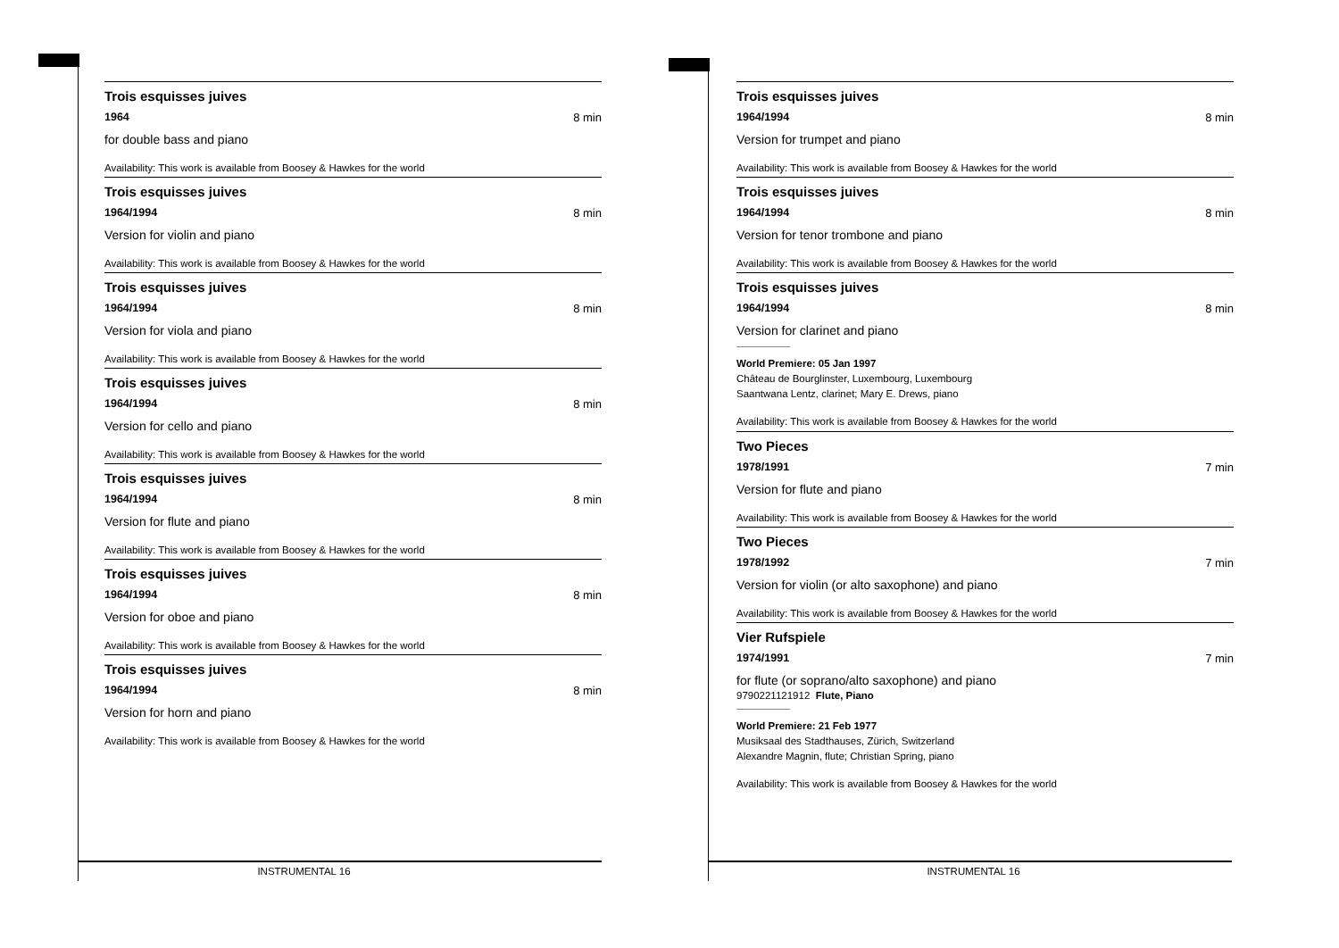Trois esquisses juives
1964 8 min
for double bass and piano
Availability: This work is available from Boosey & Hawkes for the world
Trois esquisses juives
1964/1994 8 min
Version for violin and piano
Availability: This work is available from Boosey & Hawkes for the world
Trois esquisses juives
1964/1994 8 min
Version for viola and piano
Availability: This work is available from Boosey & Hawkes for the world
Trois esquisses juives
1964/1994 8 min
Version for cello and piano
Availability: This work is available from Boosey & Hawkes for the world
Trois esquisses juives
1964/1994 8 min
Version for flute and piano
Availability: This work is available from Boosey & Hawkes for the world
Trois esquisses juives
1964/1994 8 min
Version for oboe and piano
Availability: This work is available from Boosey & Hawkes for the world
Trois esquisses juives
1964/1994 8 min
Version for horn and piano
Availability: This work is available from Boosey & Hawkes for the world
Trois esquisses juives
1964/1994 8 min
Version for trumpet and piano
Availability: This work is available from Boosey & Hawkes for the world
Trois esquisses juives
1964/1994 8 min
Version for tenor trombone and piano
Availability: This work is available from Boosey & Hawkes for the world
Trois esquisses juives
1964/1994 8 min
Version for clarinet and piano
World Premiere: 05 Jan 1997
Château de Bourglinster, Luxembourg, Luxembourg
Saantwana Lentz, clarinet; Mary E. Drews, piano
Availability: This work is available from Boosey & Hawkes for the world
Two Pieces
1978/1991 7 min
Version for flute and piano
Availability: This work is available from Boosey & Hawkes for the world
Two Pieces
1978/1992 7 min
Version for violin (or alto saxophone) and piano
Availability: This work is available from Boosey & Hawkes for the world
Vier Rufspiele
1974/1991 7 min
for flute (or soprano/alto saxophone) and piano
9790221121912 Flute, Piano
World Premiere: 21 Feb 1977
Musiksaal des Stadthauses, Zürich, Switzerland
Alexandre Magnin, flute; Christian Spring, piano
Availability: This work is available from Boosey & Hawkes for the world
INSTRUMENTAL 16 INSTRUMENTAL 16